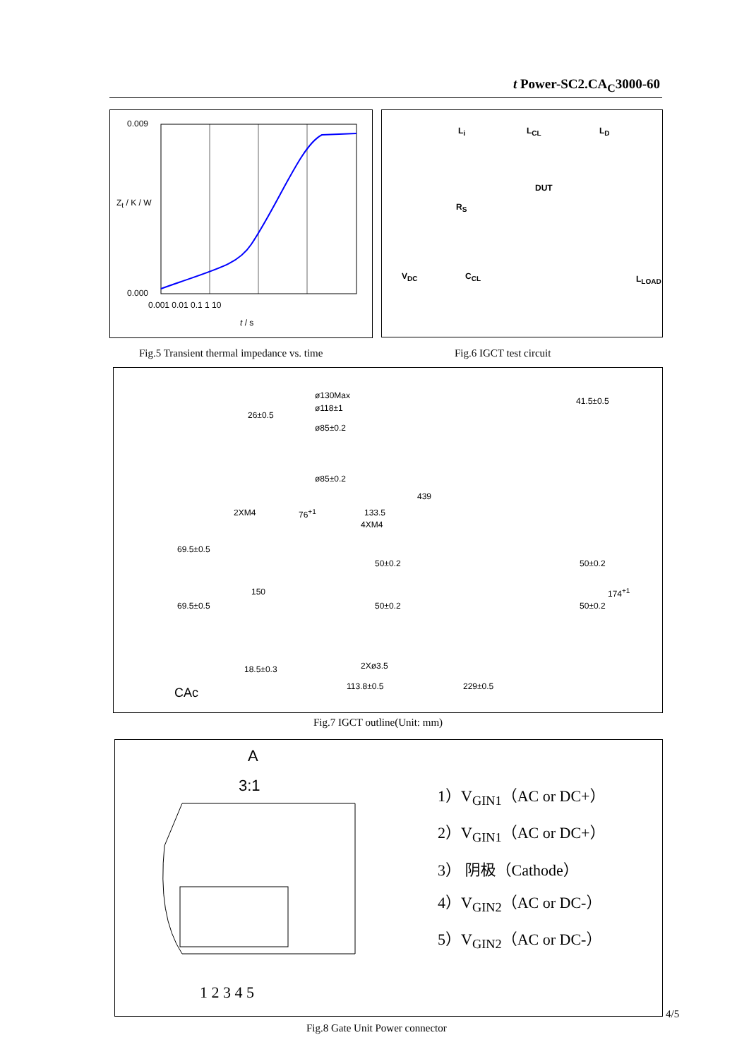t Power-SC2.CA<sub>C</sub>3000-60
0.009
0.000
0.001 0.01 0.1 1 10
t / s
Z<sub>t</sub> / K / W
L<sub>i</sub> L<sub>CL</sub> L<sub>D</sub>
DUT
R<sub>S</sub>
V<sub>DC</sub> C<sub>CL</sub> L<sub>LOAD</sub>
Fig.5 Transient thermal impedance vs. time
Fig.6 IGCT test circuit
ø130Max
ø118±1
ø85±0.2
ø85±0.2
26±0.5
41.5±0.5
439
2XM4 76<sup>+1</sup> 133.5
4XM4
69.5±0.5
69.5±0.5
150
50±0.2
50±0.2
50±0.2
50±0.2
174<sup>+1</sup>
2Xø3.5
18.5±0.3
113.8±0.5 229±0.5
CAc
Fig.7 IGCT outline(Unit: mm)
A
3:1
1 2 3 4 5
1）V<sub>GIN1</sub>（AC or DC+）
2）V<sub>GIN1</sub>（AC or DC+）
3） 阴极（Cathode）
4）V<sub>GIN2</sub>（AC or DC-）
5）V<sub>GIN2</sub>（AC or DC-）
4/5
Fig.8 Gate Unit Power connector